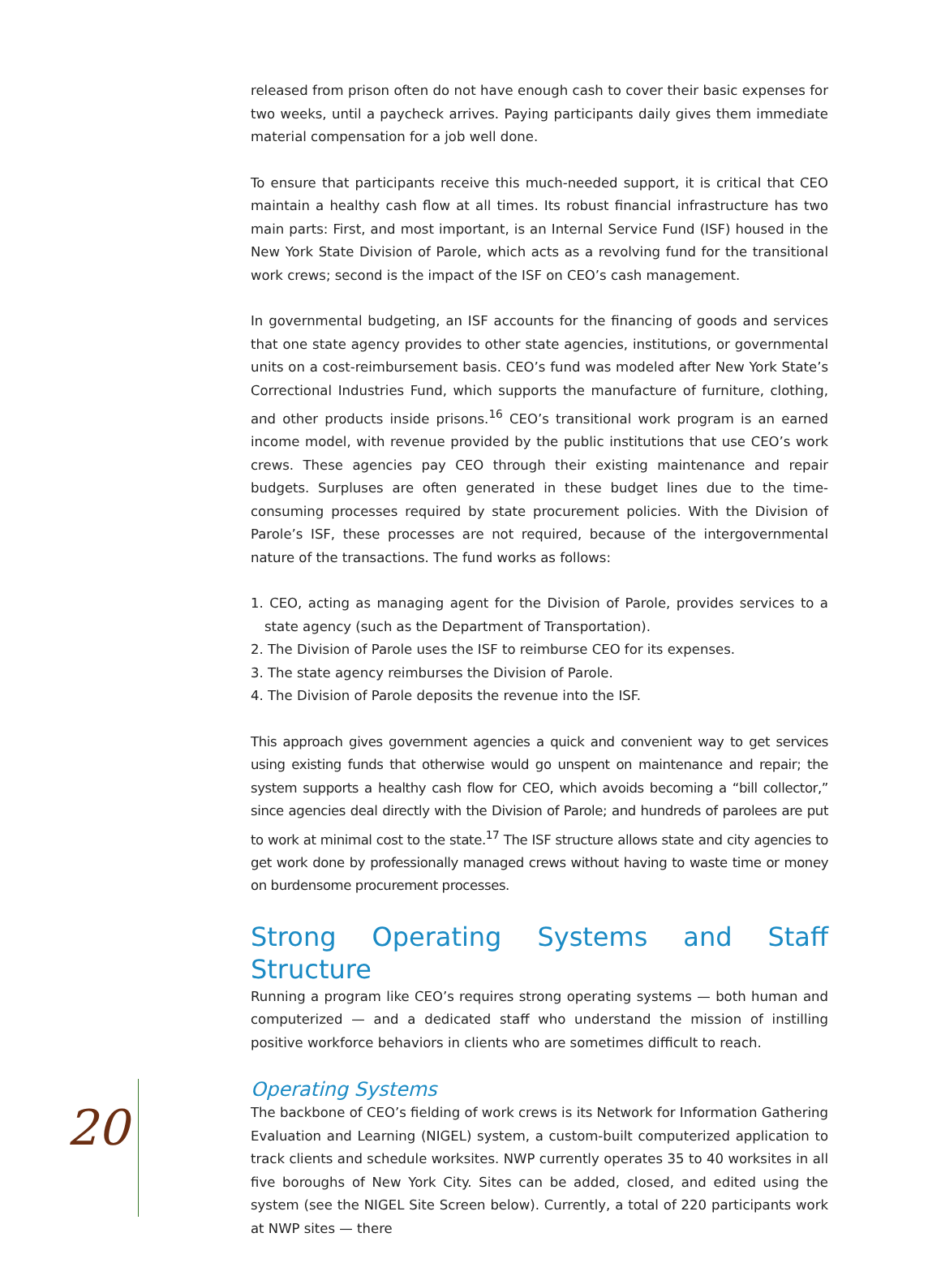released from prison often do not have enough cash to cover their basic expenses for two weeks, until a paycheck arrives. Paying participants daily gives them immediate material compensation for a job well done.
To ensure that participants receive this much-needed support, it is critical that CEO maintain a healthy cash flow at all times. Its robust financial infrastructure has two main parts: First, and most important, is an Internal Service Fund (ISF) housed in the New York State Division of Parole, which acts as a revolving fund for the transitional work crews; second is the impact of the ISF on CEO’s cash management.
In governmental budgeting, an ISF accounts for the financing of goods and services that one state agency provides to other state agencies, institutions, or governmental units on a cost-reimbursement basis. CEO’s fund was modeled after New York State’s Correctional Industries Fund, which supports the manufacture of furniture, clothing, and other products inside prisons.<sup>16</sup> CEO’s transitional work program is an earned income model, with revenue provided by the public institutions that use CEO’s work crews. These agencies pay CEO through their existing maintenance and repair budgets. Surpluses are often generated in these budget lines due to the time-consuming processes required by state procurement policies. With the Division of Parole’s ISF, these processes are not required, because of the intergovernmental nature of the transactions. The fund works as follows:
1. CEO, acting as managing agent for the Division of Parole, provides services to a state agency (such as the Department of Transportation).
2. The Division of Parole uses the ISF to reimburse CEO for its expenses.
3. The state agency reimburses the Division of Parole.
4. The Division of Parole deposits the revenue into the ISF.
This approach gives government agencies a quick and convenient way to get services using existing funds that otherwise would go unspent on maintenance and repair; the system supports a healthy cash flow for CEO, which avoids becoming a “bill collector,” since agencies deal directly with the Division of Parole; and hundreds of parolees are put to work at minimal cost to the state.<sup>17</sup> The ISF structure allows state and city agencies to get work done by professionally managed crews without having to waste time or money on burdensome procurement processes.
Strong Operating Systems and Staff Structure
Running a program like CEO’s requires strong operating systems — both human and computerized — and a dedicated staff who understand the mission of instilling positive workforce behaviors in clients who are sometimes difficult to reach.
Operating Systems
The backbone of CEO’s fielding of work crews is its Network for Information Gathering Evaluation and Learning (NIGEL) system, a custom-built computerized application to track clients and schedule worksites. NWP currently operates 35 to 40 worksites in all five boroughs of New York City. Sites can be added, closed, and edited using the system (see the NIGEL Site Screen below). Currently, a total of 220 participants work at NWP sites — there
20